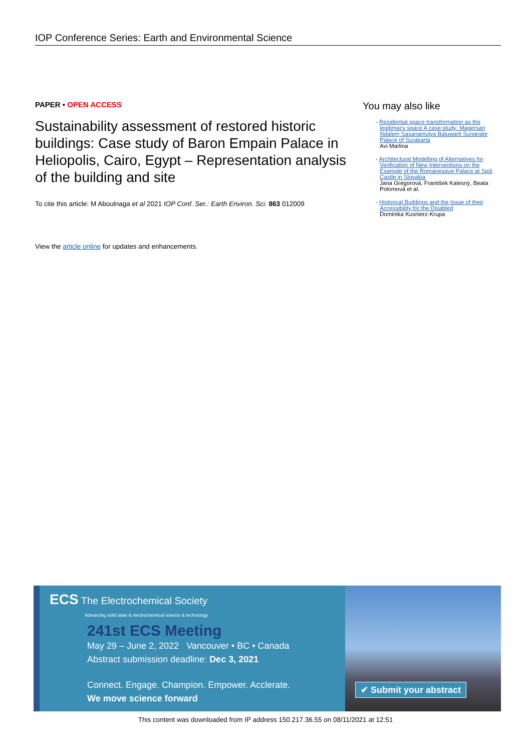IOP Conference Series: Earth and Environmental Science
PAPER • OPEN ACCESS
Sustainability assessment of restored historic buildings: Case study of Baron Empain Palace in Heliopolis, Cairo, Egypt – Representation analysis of the building and site
To cite this article: M Aboulnaga et al 2021 IOP Conf. Ser.: Earth Environ. Sci. 863 012009
View the article online for updates and enhancements.
You may also like
- Residential space transformation as the legitimacy space A case study: Magersari Ndalem Sasanamulya Baluwarti Sunanate Palace of Surakarta
Avi Marlina
- Architectural Modelling of Alternatives for Verification of New Interventions on the Example of the Romanesque Palace at Spiš Castle in Slovakia
Jana Gregorová, František Kalesný, Beata Polomová et al.
- Historical Buildings and the Issue of their Accessibility for the Disabled
Dominika Kusnierz-Krupa
ECS The Electrochemical Society
Advancing solid state & electrochemical science & technology
241st ECS Meeting
May 29 – June 2, 2022 Vancouver • BC • Canada
Abstract submission deadline: Dec 3, 2021
Connect. Engage. Champion. Empower. Acclerate.
We move science forward
✔ Submit your abstract
This content was downloaded from IP address 150.217.36.55 on 08/11/2021 at 12:51